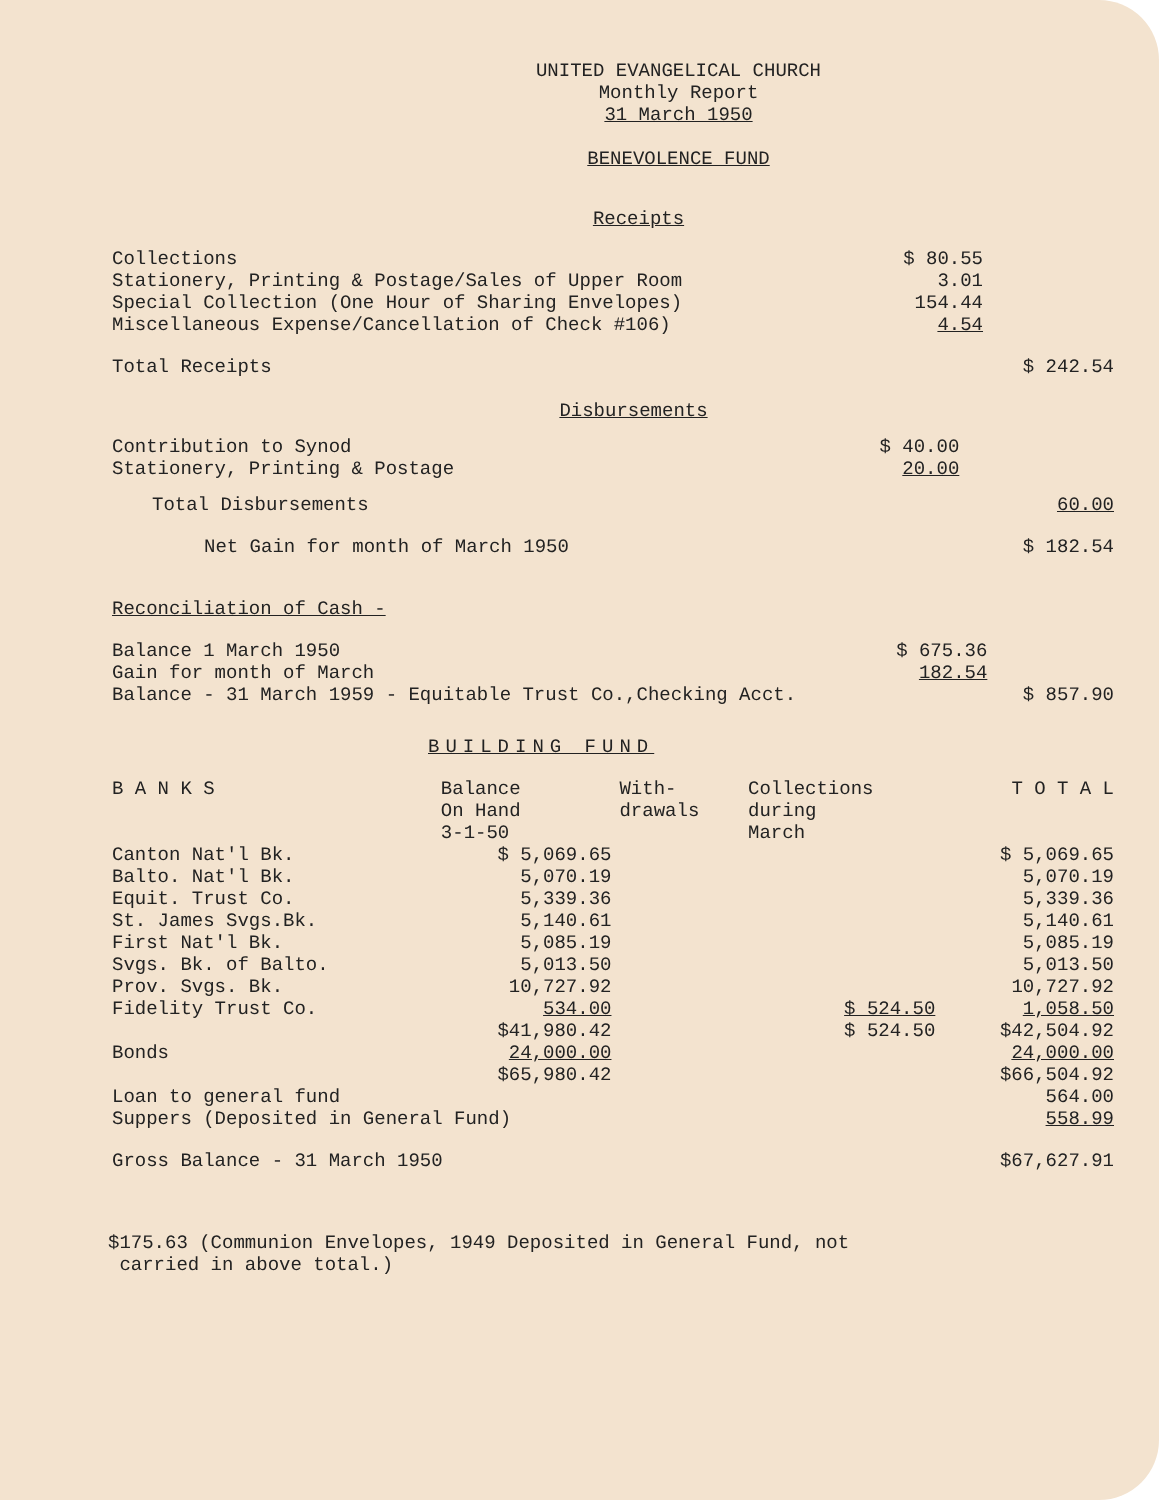UNITED EVANGELICAL CHURCH
Monthly Report
31 March 1950
BENEVOLENCE FUND
Receipts
| Collections | $ 80.55 | |
| Stationery, Printing & Postage/Sales of Upper Room | 3.01 | |
| Special Collection (One Hour of Sharing Envelopes) | 154.44 | |
| Miscellaneous Expense/Cancellation of Check #106) | 4.54 | |
| Total Receipts | | $ 242.54 |
Disbursements
| Contribution to Synod | $ 40.00 | |
| Stationery, Printing & Postage | 20.00 | |
| Total Disbursements | | 60.00 |
| Net Gain for month of March 1950 | | $ 182.54 |
Reconciliation of Cash -
| Balance 1 March 1950 | $ 675.36 | |
| Gain for month of March | 182.54 | |
| Balance - 31 March 1959 - Equitable Trust Co.,Checking Acct. | | $ 857.90 |
BUILDING FUND
| B A N K S | Balance On Hand 3-1-50 | With- drawals | Collections during March | T O T A L |
| --- | --- | --- | --- | --- |
| Canton Nat'l Bk. | $ 5,069.65 | | | $ 5,069.65 |
| Balto. Nat'l Bk. | 5,070.19 | | | 5,070.19 |
| Equit. Trust Co. | 5,339.36 | | | 5,339.36 |
| St. James Svgs.Bk. | 5,140.61 | | | 5,140.61 |
| First Nat'l Bk. | 5,085.19 | | | 5,085.19 |
| Svgs. Bk. of Balto. | 5,013.50 | | | 5,013.50 |
| Prov. Svgs. Bk. | 10,727.92 | | | 10,727.92 |
| Fidelity Trust Co. | 534.00 | | $ 524.50 | 1,058.50 |
| | $41,980.42 | | $ 524.50 | $42,504.92 |
| Bonds | 24,000.00 | | | 24,000.00 |
| | $65,980.42 | | | $66,504.92 |
| Loan to general fund | | | | 564.00 |
| Suppers (Deposited in General Fund) | | | | 558.99 |
| Gross Balance - 31 March 1950 | | | | $67,627.91 |
$175.63 (Communion Envelopes, 1949 Deposited in General Fund, not
carried in above total.)